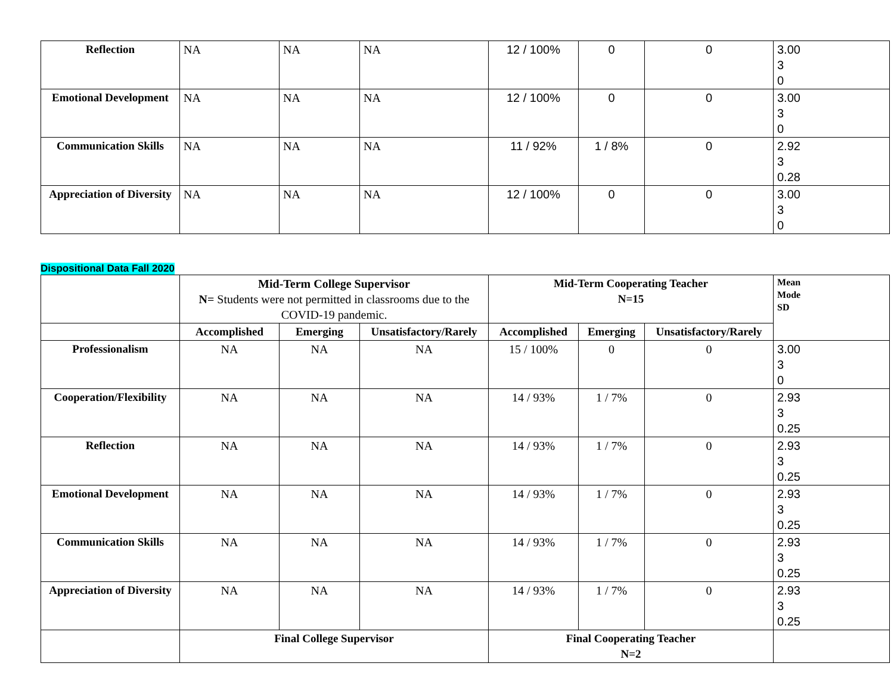| Reflection | NA | NA | NA | 12 / 100% | 0 | 0 | 3.00 3 0 |
| Emotional Development | NA | NA | NA | 12 / 100% | 0 | 0 | 3.00 3 0 |
| Communication Skills | NA | NA | NA | 11 / 92% | 1 / 8% | 0 | 2.92 3 0.28 |
| Appreciation of Diversity | NA | NA | NA | 12 / 100% | 0 | 0 | 3.00 3 0 |
Dispositional Data Fall 2020
| | Mid-Term College Supervisor N= Students were not permitted in classrooms due to the COVID-19 pandemic. | | | Mid-Term Cooperating Teacher N=15 | | | Mean Mode SD |
| | Accomplished | Emerging | Unsatisfactory/Rarely | Accomplished | Emerging | Unsatisfactory/Rarely | |
| Professionalism | NA | NA | NA | 15 / 100% | 0 | 0 | 3.00 3 0 |
| Cooperation/Flexibility | NA | NA | NA | 14 / 93% | 1 / 7% | 0 | 2.93 3 0.25 |
| Reflection | NA | NA | NA | 14 / 93% | 1 / 7% | 0 | 2.93 3 0.25 |
| Emotional Development | NA | NA | NA | 14 / 93% | 1 / 7% | 0 | 2.93 3 0.25 |
| Communication Skills | NA | NA | NA | 14 / 93% | 1 / 7% | 0 | 2.93 3 0.25 |
| Appreciation of Diversity | NA | NA | NA | 14 / 93% | 1 / 7% | 0 | 2.93 3 0.25 |
| | Final College Supervisor | | | Final Cooperating Teacher N=2 | | | |